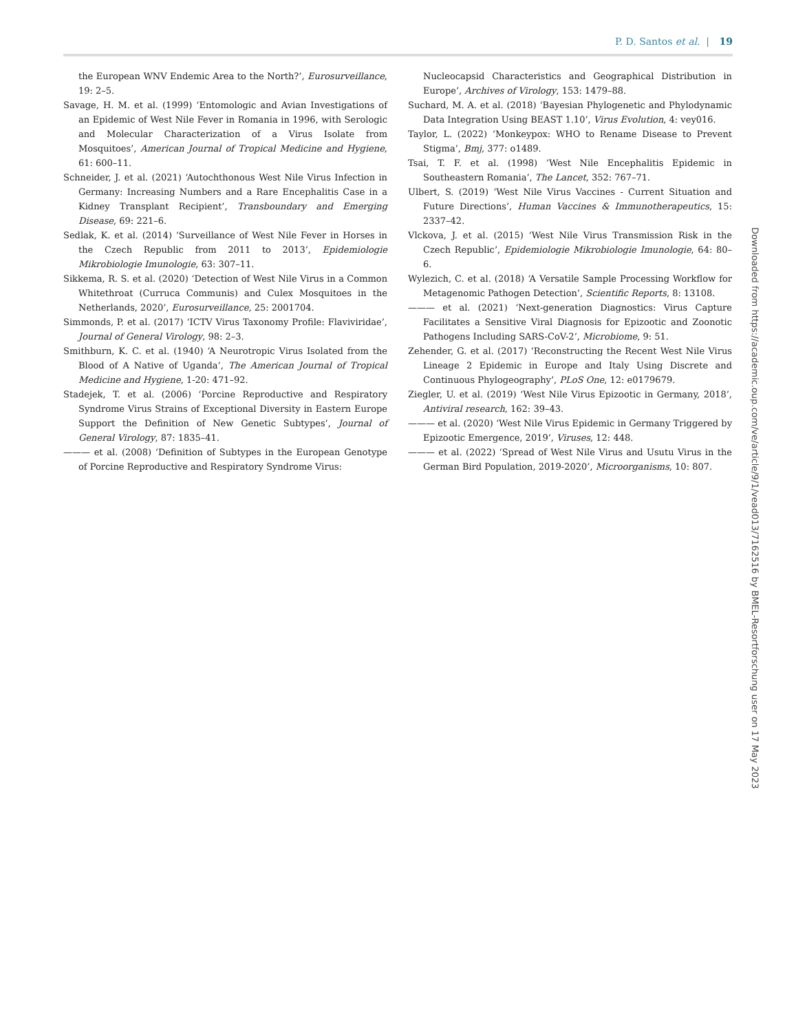P. D. Santos et al. | 19
the European WNV Endemic Area to the North?’, Eurosurveillance, 19: 2–5.
Savage, H. M. et al. (1999) ‘Entomologic and Avian Investigations of an Epidemic of West Nile Fever in Romania in 1996, with Serologic and Molecular Characterization of a Virus Isolate from Mosquitoes’, American Journal of Tropical Medicine and Hygiene, 61: 600–11.
Schneider, J. et al. (2021) ‘Autochthonous West Nile Virus Infection in Germany: Increasing Numbers and a Rare Encephalitis Case in a Kidney Transplant Recipient’, Transboundary and Emerging Disease, 69: 221–6.
Sedlak, K. et al. (2014) ‘Surveillance of West Nile Fever in Horses in the Czech Republic from 2011 to 2013’, Epidemiologie Mikrobiologie Imunologie, 63: 307–11.
Sikkema, R. S. et al. (2020) ‘Detection of West Nile Virus in a Common Whitethroat (Curruca Communis) and Culex Mosquitoes in the Netherlands, 2020’, Eurosurveillance, 25: 2001704.
Simmonds, P. et al. (2017) ‘ICTV Virus Taxonomy Profile: Flaviviridae’, Journal of General Virology, 98: 2–3.
Smithburn, K. C. et al. (1940) ‘A Neurotropic Virus Isolated from the Blood of A Native of Uganda’, The American Journal of Tropical Medicine and Hygiene, 1-20: 471–92.
Stadejek, T. et al. (2006) ‘Porcine Reproductive and Respiratory Syndrome Virus Strains of Exceptional Diversity in Eastern Europe Support the Definition of New Genetic Subtypes’, Journal of General Virology, 87: 1835–41.
——— et al. (2008) ‘Definition of Subtypes in the European Genotype of Porcine Reproductive and Respiratory Syndrome Virus:
Nucleocapsid Characteristics and Geographical Distribution in Europe’, Archives of Virology, 153: 1479–88.
Suchard, M. A. et al. (2018) ‘Bayesian Phylogenetic and Phylodynamic Data Integration Using BEAST 1.10’, Virus Evolution, 4: vey016.
Taylor, L. (2022) ‘Monkeypox: WHO to Rename Disease to Prevent Stigma’, Bmj, 377: o1489.
Tsai, T. F. et al. (1998) ‘West Nile Encephalitis Epidemic in Southeastern Romania’, The Lancet, 352: 767–71.
Ulbert, S. (2019) ‘West Nile Virus Vaccines - Current Situation and Future Directions’, Human Vaccines & Immunotherapeutics, 15: 2337–42.
Vlckova, J. et al. (2015) ‘West Nile Virus Transmission Risk in the Czech Republic’, Epidemiologie Mikrobiologie Imunologie, 64: 80–6.
Wylezich, C. et al. (2018) ‘A Versatile Sample Processing Workflow for Metagenomic Pathogen Detection’, Scientific Reports, 8: 13108.
——— et al. (2021) ‘Next-generation Diagnostics: Virus Capture Facilitates a Sensitive Viral Diagnosis for Epizootic and Zoonotic Pathogens Including SARS-CoV-2’, Microbiome, 9: 51.
Zehender, G. et al. (2017) ‘Reconstructing the Recent West Nile Virus Lineage 2 Epidemic in Europe and Italy Using Discrete and Continuous Phylogeography’, PLoS One, 12: e0179679.
Ziegler, U. et al. (2019) ‘West Nile Virus Epizootic in Germany, 2018’, Antiviral research, 162: 39–43.
——— et al. (2020) ‘West Nile Virus Epidemic in Germany Triggered by Epizootic Emergence, 2019’, Viruses, 12: 448.
——— et al. (2022) ‘Spread of West Nile Virus and Usutu Virus in the German Bird Population, 2019-2020’, Microorganisms, 10: 807.
Downloaded from https://academic.oup.com/ve/article/9/1/vead013/7162516 by BMEL-Resortforschung user on 17 May 2023